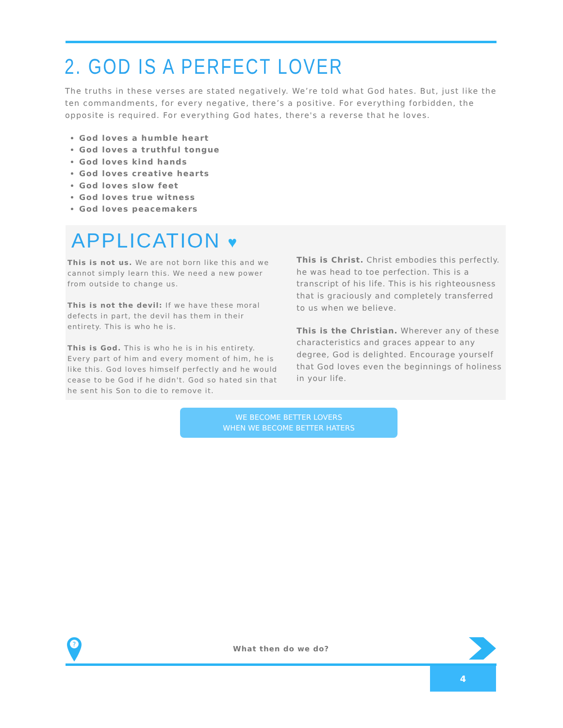2. GOD IS A PERFECT LOVER
The truths in these verses are stated negatively. We’re told what God hates. But, just like the ten commandments, for every negative, there’s a positive. For everything forbidden, the opposite is required. For everything God hates, there's a reverse that he loves.
God loves a humble heart
God loves a truthful tongue
God loves kind hands
God loves creative hearts
God loves slow feet
God loves true witness
God loves peacemakers
APPLICATION ♥
This is not us. We are not born like this and we cannot simply learn this. We need a new power from outside to change us.
This is not the devil: If we have these moral defects in part, the devil has them in their entirety. This is who he is.
This is God. This is who he is in his entirety. Every part of him and every moment of him, he is like this. God loves himself perfectly and he would cease to be God if he didn't. God so hated sin that he sent his Son to die to remove it.
This is Christ. Christ embodies this perfectly. he was head to toe perfection. This is a transcript of his life. This is his righteousness that is graciously and completely transferred to us when we believe.
This is the Christian. Wherever any of these characteristics and graces appear to any degree, God is delighted. Encourage yourself that God loves even the beginnings of holiness in your life.
WE BECOME BETTER LOVERS
WHEN WE BECOME BETTER HATERS
?
What then do we do?
4